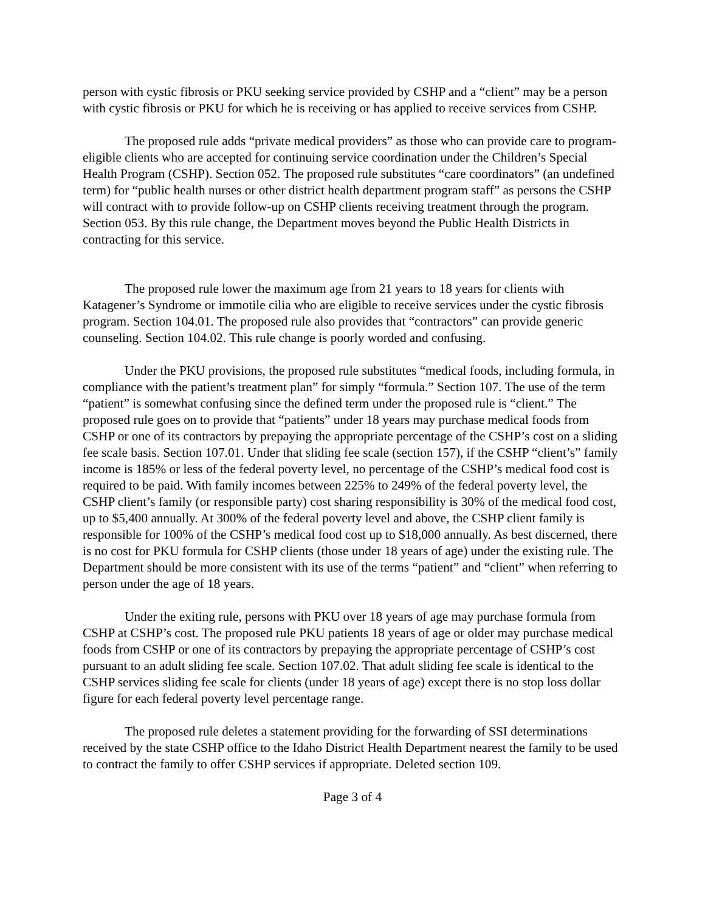person with cystic fibrosis or PKU seeking service provided by CSHP and a “client” may be a person with cystic fibrosis or PKU for which he is receiving or has applied to receive services from CSHP.
The proposed rule adds “private medical providers” as those who can provide care to program-eligible clients who are accepted for continuing service coordination under the Children’s Special Health Program (CSHP). Section 052. The proposed rule substitutes “care coordinators” (an undefined term) for “public health nurses or other district health department program staff” as persons the CSHP will contract with to provide follow-up on CSHP clients receiving treatment through the program. Section 053. By this rule change, the Department moves beyond the Public Health Districts in contracting for this service.
The proposed rule lower the maximum age from 21 years to 18 years for clients with Katagener’s Syndrome or immotile cilia who are eligible to receive services under the cystic fibrosis program. Section 104.01. The proposed rule also provides that “contractors” can provide generic counseling. Section 104.02. This rule change is poorly worded and confusing.
Under the PKU provisions, the proposed rule substitutes “medical foods, including formula, in compliance with the patient’s treatment plan” for simply “formula.” Section 107. The use of the term “patient” is somewhat confusing since the defined term under the proposed rule is “client.” The proposed rule goes on to provide that “patients” under 18 years may purchase medical foods from CSHP or one of its contractors by prepaying the appropriate percentage of the CSHP’s cost on a sliding fee scale basis. Section 107.01. Under that sliding fee scale (section 157), if the CSHP “client’s” family income is 185% or less of the federal poverty level, no percentage of the CSHP’s medical food cost is required to be paid. With family incomes between 225% to 249% of the federal poverty level, the CSHP client’s family (or responsible party) cost sharing responsibility is 30% of the medical food cost, up to $5,400 annually. At 300% of the federal poverty level and above, the CSHP client family is responsible for 100% of the CSHP’s medical food cost up to $18,000 annually. As best discerned, there is no cost for PKU formula for CSHP clients (those under 18 years of age) under the existing rule. The Department should be more consistent with its use of the terms “patient” and “client” when referring to person under the age of 18 years.
Under the exiting rule, persons with PKU over 18 years of age may purchase formula from CSHP at CSHP’s cost. The proposed rule PKU patients 18 years of age or older may purchase medical foods from CSHP or one of its contractors by prepaying the appropriate percentage of CSHP’s cost pursuant to an adult sliding fee scale. Section 107.02. That adult sliding fee scale is identical to the CSHP services sliding fee scale for clients (under 18 years of age) except there is no stop loss dollar figure for each federal poverty level percentage range.
The proposed rule deletes a statement providing for the forwarding of SSI determinations received by the state CSHP office to the Idaho District Health Department nearest the family to be used to contract the family to offer CSHP services if appropriate. Deleted section 109.
Page 3 of 4